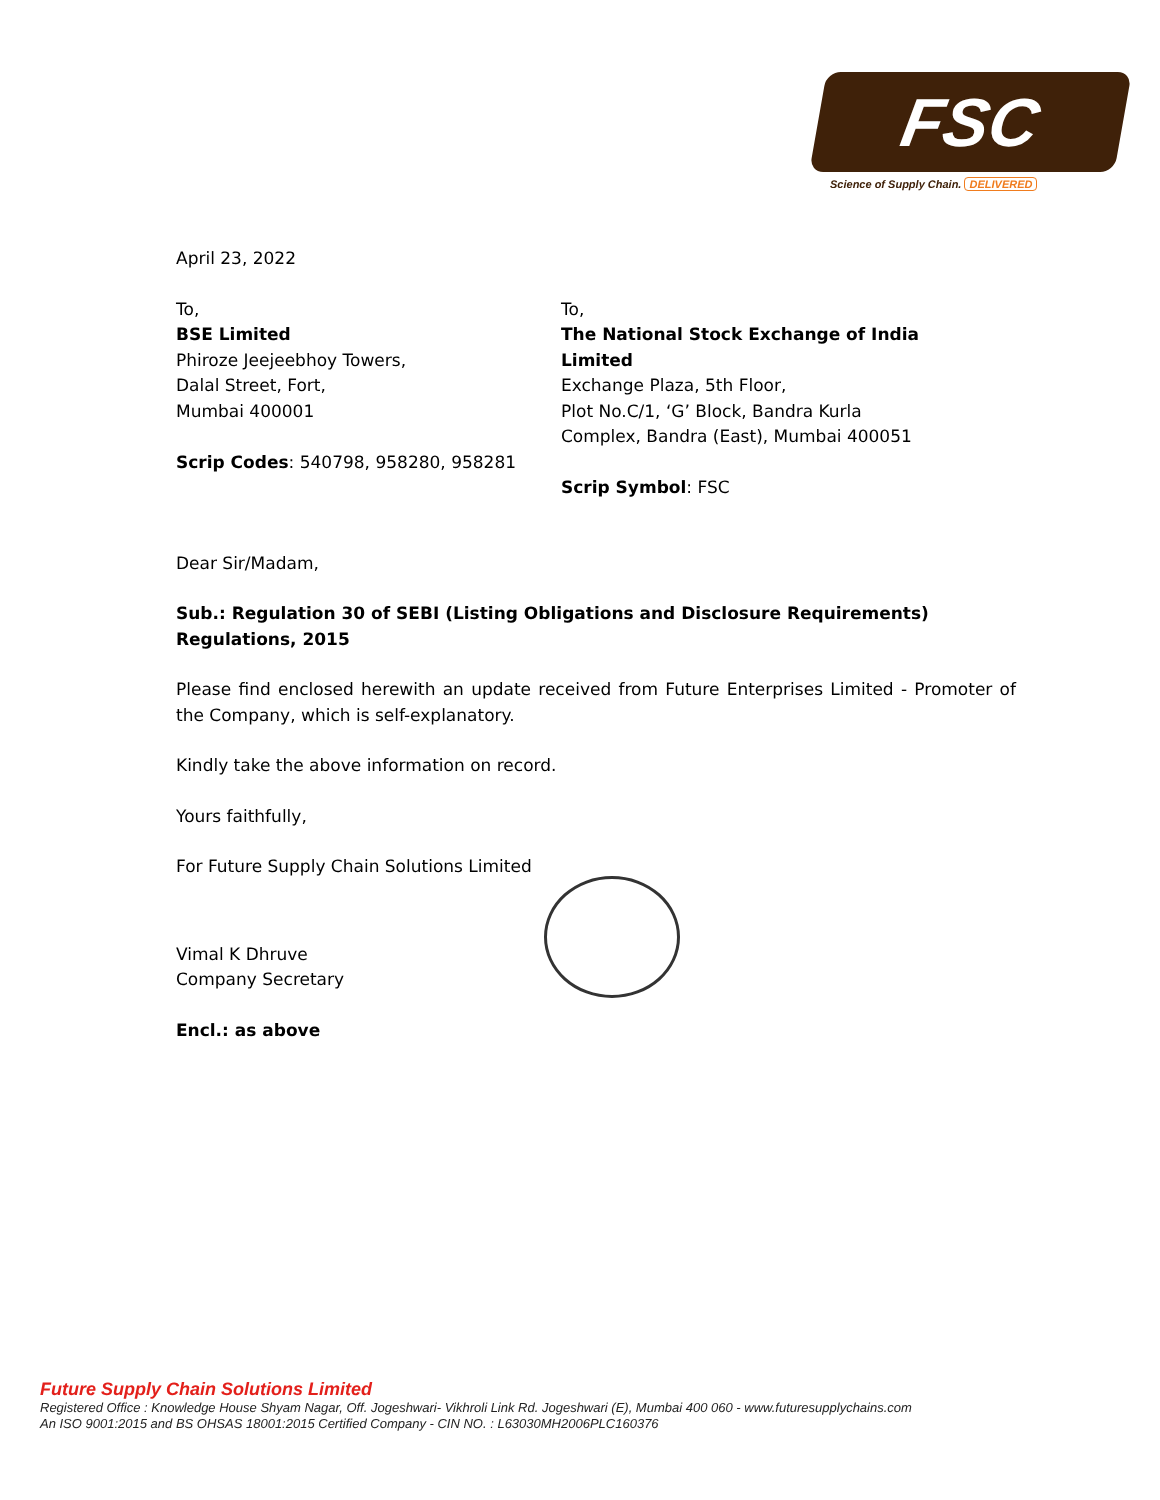FSC
Science of Supply Chain. DELIVERED
April 23, 2022
To,
BSE Limited
Phiroze Jeejeebhoy Towers,
Dalal Street, Fort,
Mumbai 400001
Scrip Codes: 540798, 958280, 958281
To,
The National Stock Exchange of India Limited
Exchange Plaza, 5th Floor,
Plot No.C/1, ‘G’ Block, Bandra Kurla
Complex, Bandra (East), Mumbai 400051
Scrip Symbol: FSC
Dear Sir/Madam,
Sub.: Regulation 30 of SEBI (Listing Obligations and Disclosure Requirements) Regulations, 2015
Please find enclosed herewith an update received from Future Enterprises Limited - Promoter of the Company, which is self-explanatory.
Kindly take the above information on record.
Yours faithfully,
For Future Supply Chain Solutions Limited
Vimal K Dhruve
Company Secretary
Encl.: as above
Future Supply Chain Solutions Limited
Registered Office : Knowledge House Shyam Nagar, Off. Jogeshwari- Vikhroli Link Rd. Jogeshwari (E), Mumbai 400 060 - www.futuresupplychains.com
An ISO 9001:2015 and BS OHSAS 18001:2015 Certified Company - CIN NO. : L63030MH2006PLC160376